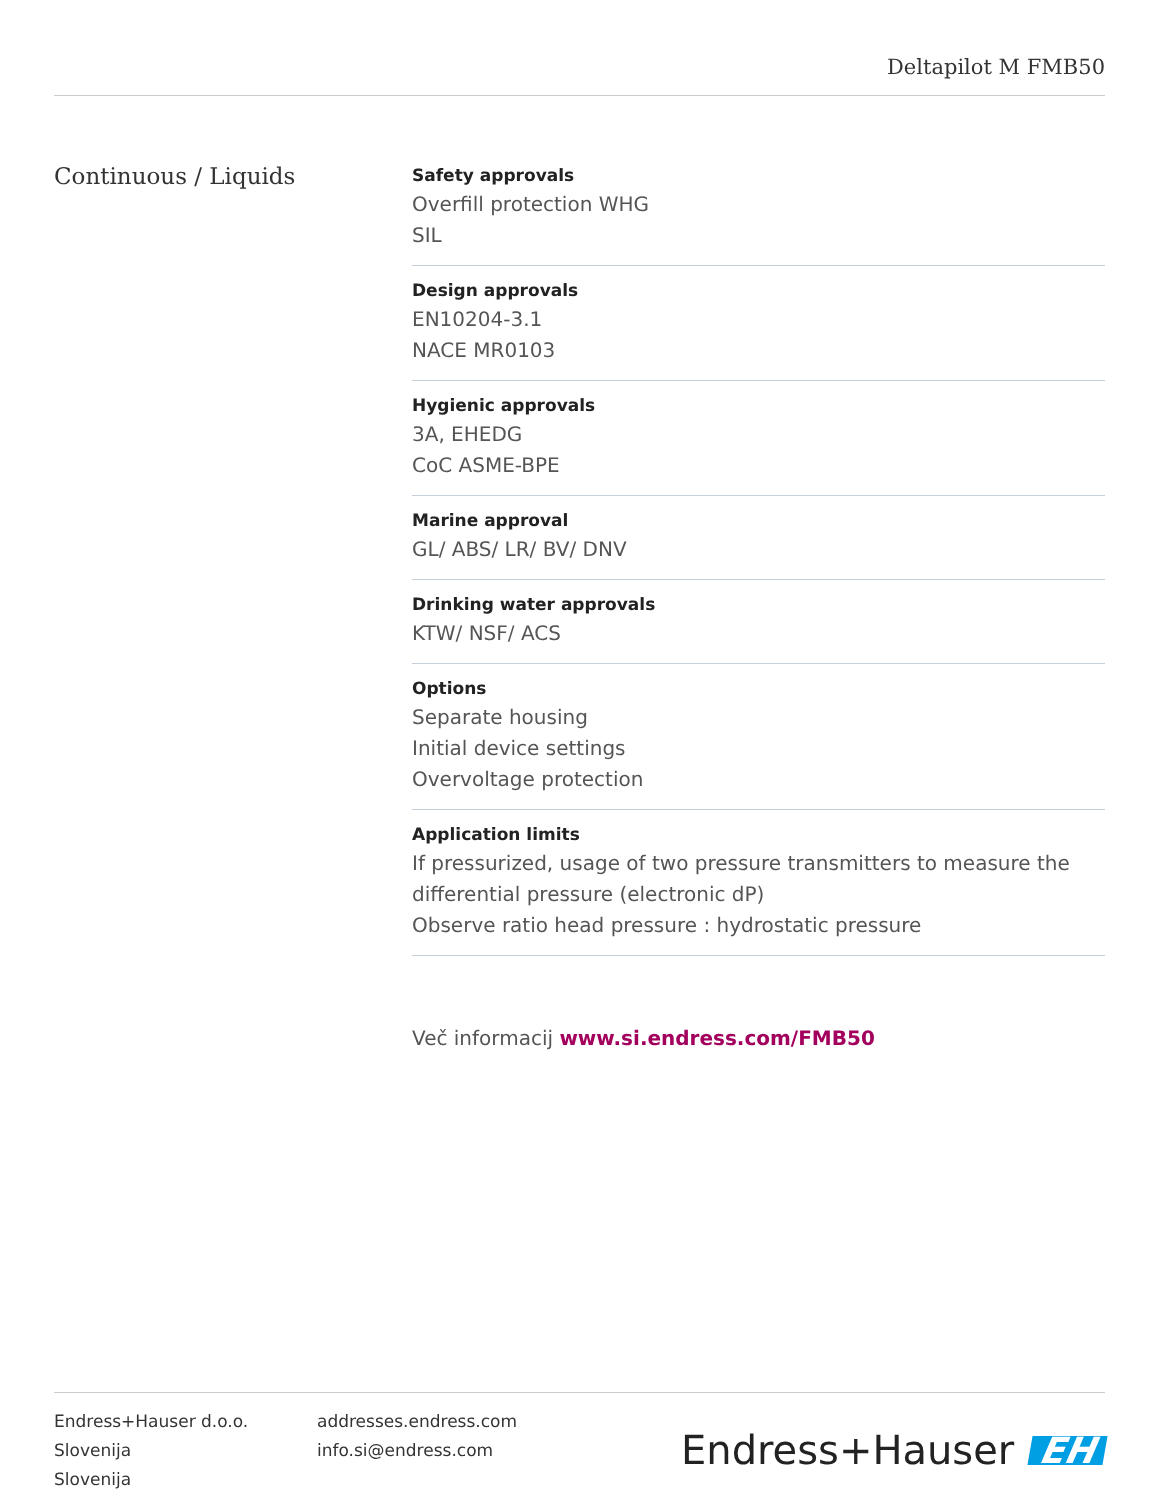Deltapilot M FMB50
Continuous / Liquids
Safety approvals
Overfill protection WHG
SIL
Design approvals
EN10204-3.1
NACE MR0103
Hygienic approvals
3A, EHEDG
CoC ASME-BPE
Marine approval
GL/ ABS/ LR/ BV/ DNV
Drinking water approvals
KTW/ NSF/ ACS
Options
Separate housing
Initial device settings
Overvoltage protection
Application limits
If pressurized, usage of two pressure transmitters to measure the differential pressure (electronic dP)
Observe ratio head pressure : hydrostatic pressure
Več informacij www.si.endress.com/FMB50
Endress+Hauser d.o.o.
Slovenija
Slovenija
addresses.endress.com
info.si@endress.com
Endress+Hauser EH